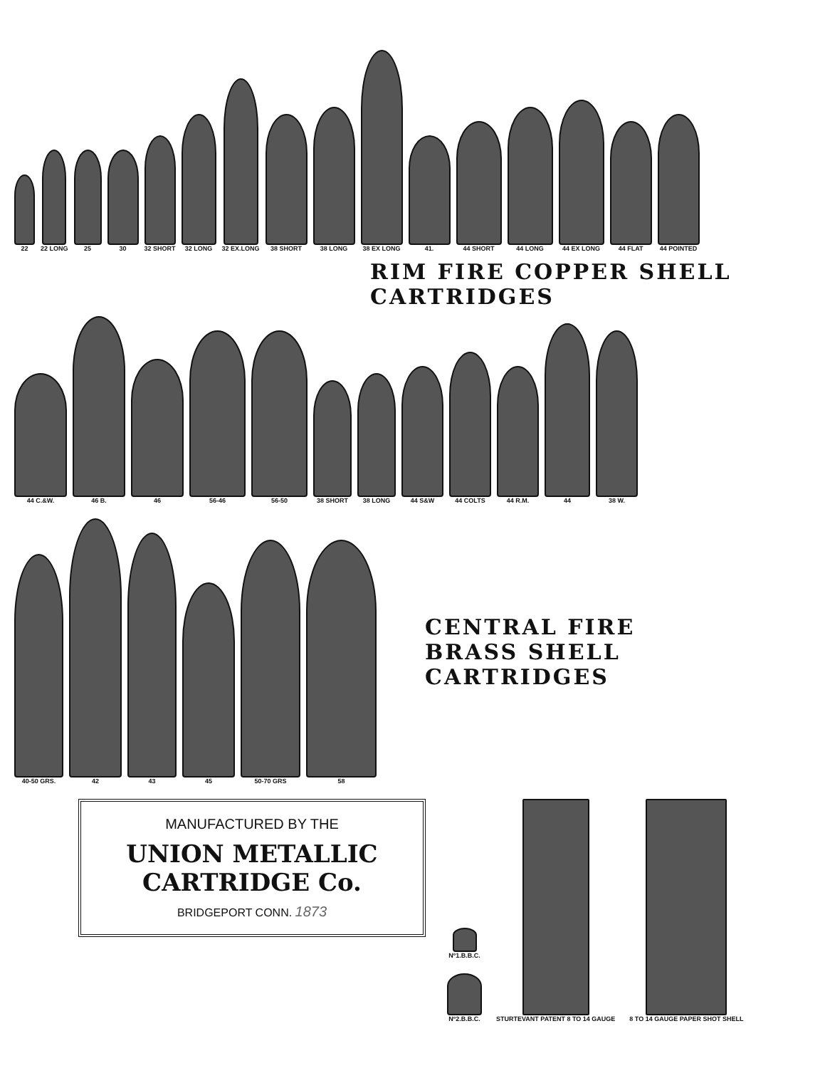22
22 LONG
25
30
32 SHORT
32 LONG
32 EX.LONG
38 SHORT
38 LONG
38 EX LONG
41.
44 SHORT
44 LONG
44 EX LONG
44 FLAT
44 POINTED
RIM FIRE COPPER SHELL CARTRIDGES
44 C.&W.
46 B.
46
56-46
56-50
38 SHORT
38 LONG
44 S&W
44 COLTS
44 R.M.
44
38 W.
40-50 GRS.
42
43
45
50-70 GRS
58
CENTRAL FIRE
BRASS SHELL CARTRIDGES
MANUFACTURED BY THE
UNION METALLIC CARTRIDGE Co.
BRIDGEPORT CONN. 1873
Nº1.B.B.C.
Nº2.B.B.C.
STURTEVANT PATENT 8 TO 14 GAUGE
8 TO 14 GAUGE PAPER SHOT SHELL